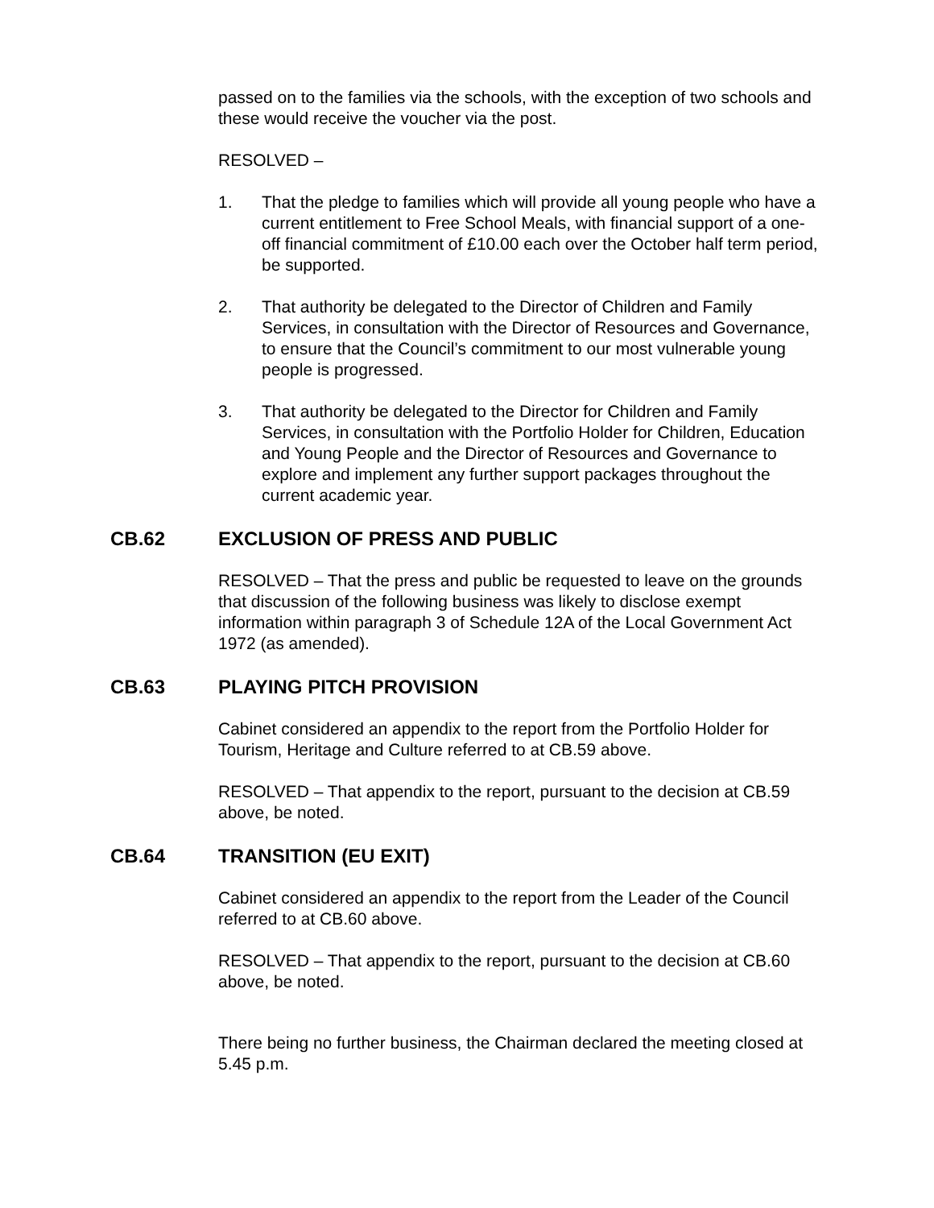passed on to the families via the schools, with the exception of two schools and these would receive the voucher via the post.
RESOLVED –
1. That the pledge to families which will provide all young people who have a current entitlement to Free School Meals, with financial support of a one-off financial commitment of £10.00 each over the October half term period, be supported.
2. That authority be delegated to the Director of Children and Family Services, in consultation with the Director of Resources and Governance, to ensure that the Council’s commitment to our most vulnerable young people is progressed.
3. That authority be delegated to the Director for Children and Family Services, in consultation with the Portfolio Holder for Children, Education and Young People and the Director of Resources and Governance to explore and implement any further support packages throughout the current academic year.
CB.62 EXCLUSION OF PRESS AND PUBLIC
RESOLVED – That the press and public be requested to leave on the grounds that discussion of the following business was likely to disclose exempt information within paragraph 3 of Schedule 12A of the Local Government Act 1972 (as amended).
CB.63 PLAYING PITCH PROVISION
Cabinet considered an appendix to the report from the Portfolio Holder for Tourism, Heritage and Culture referred to at CB.59 above.
RESOLVED – That appendix to the report, pursuant to the decision at CB.59 above, be noted.
CB.64 TRANSITION (EU EXIT)
Cabinet considered an appendix to the report from the Leader of the Council referred to at CB.60 above.
RESOLVED – That appendix to the report, pursuant to the decision at CB.60 above, be noted.
There being no further business, the Chairman declared the meeting closed at 5.45 p.m.